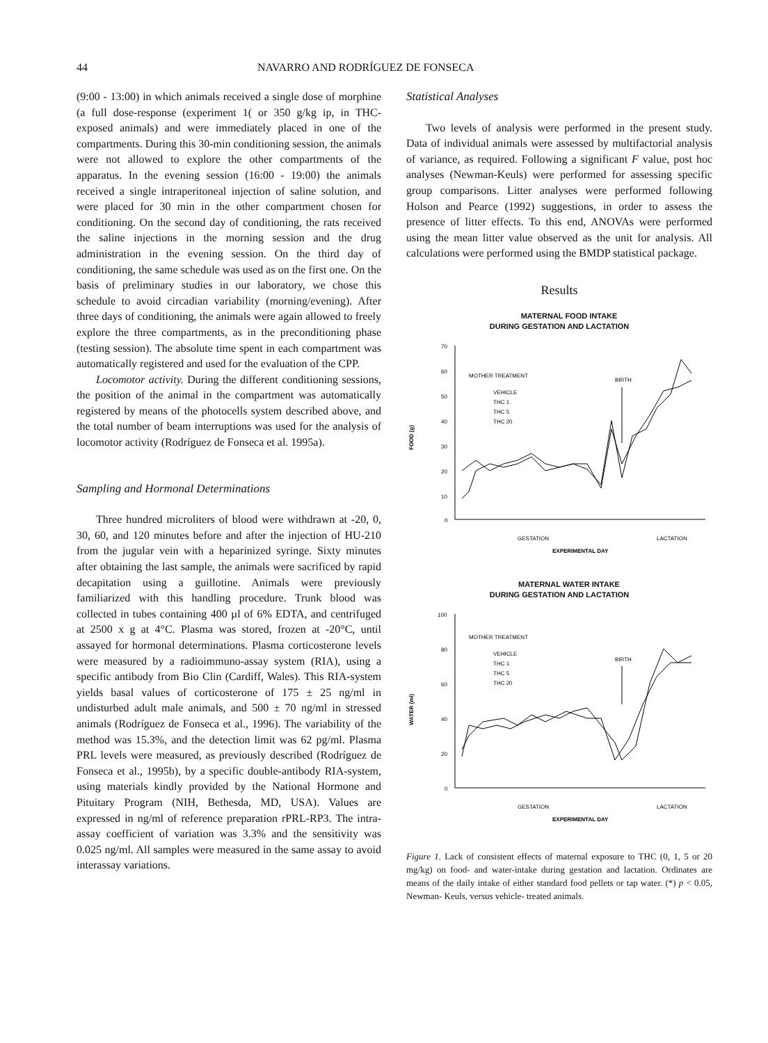44 NAVARRO AND RODRÍGUEZ DE FONSECA
(9:00 - 13:00) in which animals received a single dose of morphine (a full dose-response (experiment 1( or 350 g/kg ip, in THC-exposed animals) and were immediately placed in one of the compartments. During this 30-min conditioning session, the animals were not allowed to explore the other compartments of the apparatus. In the evening session (16:00 - 19:00) the animals received a single intraperitoneal injection of saline solution, and were placed for 30 min in the other compartment chosen for conditioning. On the second day of conditioning, the rats received the saline injections in the morning session and the drug administration in the evening session. On the third day of conditioning, the same schedule was used as on the first one. On the basis of preliminary studies in our laboratory, we chose this schedule to avoid circadian variability (morning/evening). After three days of conditioning, the animals were again allowed to freely explore the three compartments, as in the preconditioning phase (testing session). The absolute time spent in each compartment was automatically registered and used for the evaluation of the CPP.
Locomotor activity. During the different conditioning sessions, the position of the animal in the compartment was automatically registered by means of the photocells system described above, and the total number of beam interruptions was used for the analysis of locomotor activity (Rodríguez de Fonseca et al. 1995a).
Sampling and Hormonal Determinations
Three hundred microliters of blood were withdrawn at -20, 0, 30, 60, and 120 minutes before and after the injection of HU-210 from the jugular vein with a heparinized syringe. Sixty minutes after obtaining the last sample, the animals were sacrificed by rapid decapitation using a guillotine. Animals were previously familiarized with this handling procedure. Trunk blood was collected in tubes containing 400 µl of 6% EDTA, and centrifuged at 2500 x g at 4°C. Plasma was stored, frozen at -20°C, until assayed for hormonal determinations. Plasma corticosterone levels were measured by a radioimmuno-assay system (RIA), using a specific antibody from Bio Clin (Cardiff, Wales). This RIA-system yields basal values of corticosterone of 175 ± 25 ng/ml in undisturbed adult male animals, and 500 ± 70 ng/ml in stressed animals (Rodríguez de Fonseca et al., 1996). The variability of the method was 15.3%, and the detection limit was 62 pg/ml. Plasma PRL levels were measured, as previously described (Rodríguez de Fonseca et al., 1995b), by a specific double-antibody RIA-system, using materials kindly provided by the National Hormone and Pituitary Program (NIH, Bethesda, MD, USA). Values are expressed in ng/ml of reference preparation rPRL-RP3. The intra-assay coefficient of variation was 3.3% and the sensitivity was 0.025 ng/ml. All samples were measured in the same assay to avoid interassay variations.
Statistical Analyses
Two levels of analysis were performed in the present study. Data of individual animals were assessed by multifactorial analysis of variance, as required. Following a significant F value, post hoc analyses (Newman-Keuls) were performed for assessing specific group comparisons. Litter analyses were performed following Holson and Pearce (1992) suggestions, in order to assess the presence of litter effects. To this end, ANOVAs were performed using the mean litter value observed as the unit for analysis. All calculations were performed using the BMDP statistical package.
Results
MATERNAL FOOD INTAKE
DURING GESTATION AND LACTATION
FOOD (g)
70
60
50
40
30
20
10
0
MOTHER TREATMENT
VEHICLE
THC 1
THC 5
THC 20
BIRTH
GESTATION
LACTATION
EXPERIMENTAL DAY
MATERNAL WATER INTAKE
DURING GESTATION AND LACTATION
WATER (ml)
100
80
60
40
20
0
MOTHER TREATMENT
VEHICLE
THC 1
THC 5
THC 20
BIRTH
GESTATION
LACTATION
EXPERIMENTAL DAY
Figure 1. Lack of consistent effects of maternal exposure to THC (0, 1, 5 or 20 mg/kg) on food- and water-intake during gestation and lactation. Ordinates are means of the daily intake of either standard food pellets or tap water. (*) p < 0.05, Newman- Keuls, versus vehicle- treated animals.